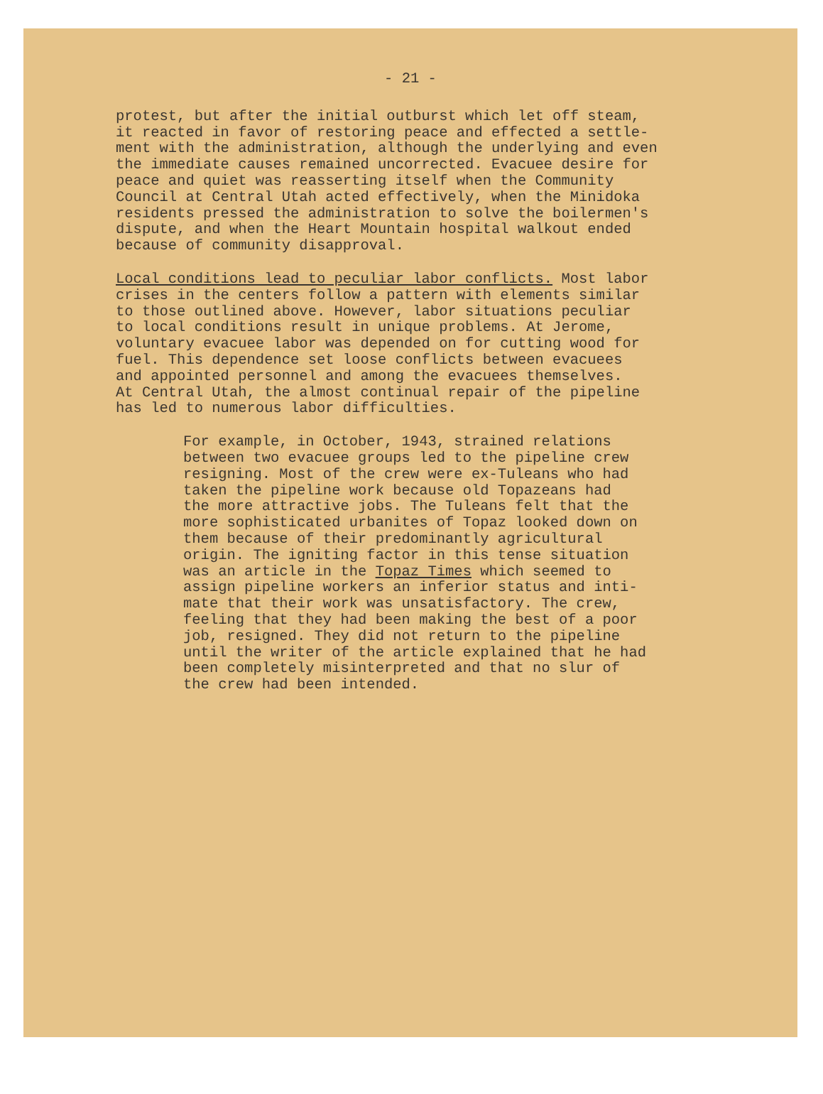- 21 -
protest, but after the initial outburst which let off steam, it reacted in favor of restoring peace and effected a settle- ment with the administration, although the underlying and even the immediate causes remained uncorrected. Evacuee desire for peace and quiet was reasserting itself when the Community Council at Central Utah acted effectively, when the Minidoka residents pressed the administration to solve the boilermen's dispute, and when the Heart Mountain hospital walkout ended because of community disapproval.
Local conditions lead to peculiar labor conflicts. Most labor crises in the centers follow a pattern with elements similar to those outlined above. However, labor situations peculiar to local conditions result in unique problems. At Jerome, voluntary evacuee labor was depended on for cutting wood for fuel. This dependence set loose conflicts between evacuees and appointed personnel and among the evacuees themselves. At Central Utah, the almost continual repair of the pipeline has led to numerous labor difficulties.
For example, in October, 1943, strained relations between two evacuee groups led to the pipeline crew resigning. Most of the crew were ex-Tuleans who had taken the pipeline work because old Topazeans had the more attractive jobs. The Tuleans felt that the more sophisticated urbanites of Topaz looked down on them because of their predominantly agricultural origin. The igniting factor in this tense situation was an article in the Topaz Times which seemed to assign pipeline workers an inferior status and inti- mate that their work was unsatisfactory. The crew, feeling that they had been making the best of a poor job, resigned. They did not return to the pipeline until the writer of the article explained that he had been completely misinterpreted and that no slur of the crew had been intended.